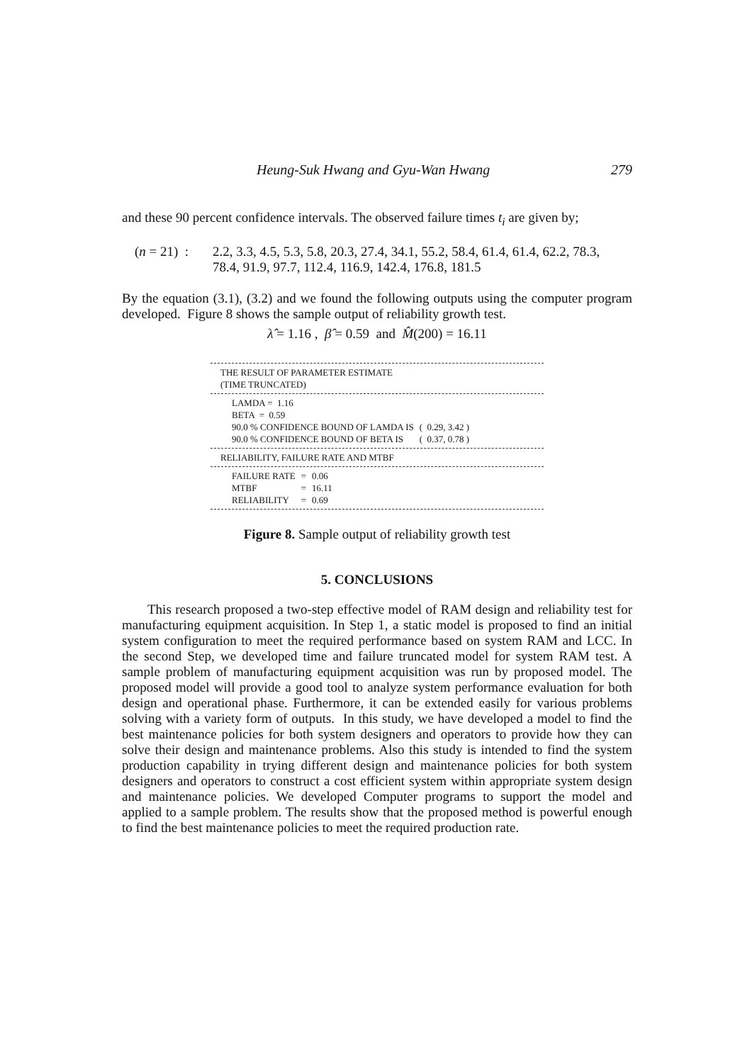Heung-Suk Hwang and Gyu-Wan Hwang 279
and these 90 percent confidence intervals. The observed failure times t<sub>i</sub> are given by;
(n = 21) :
2.2, 3.3, 4.5, 5.3, 5.8, 20.3, 27.4, 34.1, 55.2, 58.4, 61.4, 61.4, 62.2, 78.3,
78.4, 91.9, 97.7, 112.4, 116.9, 142.4, 176.8, 181.5
By the equation (3.1), (3.2) and we found the following outputs using the computer program developed. Figure 8 shows the sample output of reliability growth test.
λ̂ = 1.16 , β̂ = 0.59 and M̂(200) = 16.11
THE RESULT OF PARAMETER ESTIMATE
(TIME TRUNCATED)
| LAMDA = 1.16 | |
| BETA = 0.59 | |
| 90.0 % CONFIDENCE BOUND OF LAMDA IS | ( 0.29, 3.42 ) |
| 90.0 % CONFIDENCE BOUND OF BETA IS | ( 0.37, 0.78 ) |
RELIABILITY, FAILURE RATE AND MTBF
| FAILURE RATE | = | 0.06 |
| MTBF | = | 16.11 |
| RELIABILITY | = | 0.69 |
Figure 8. Sample output of reliability growth test
5. CONCLUSIONS
This research proposed a two-step effective model of RAM design and reliability test for manufacturing equipment acquisition. In Step 1, a static model is proposed to find an initial system configuration to meet the required performance based on system RAM and LCC. In the second Step, we developed time and failure truncated model for system RAM test. A sample problem of manufacturing equipment acquisition was run by proposed model. The proposed model will provide a good tool to analyze system performance evaluation for both design and operational phase. Furthermore, it can be extended easily for various problems solving with a variety form of outputs. In this study, we have developed a model to find the best maintenance policies for both system designers and operators to provide how they can solve their design and maintenance problems. Also this study is intended to find the system production capability in trying different design and maintenance policies for both system designers and operators to construct a cost efficient system within appropriate system design and maintenance policies. We developed Computer programs to support the model and applied to a sample problem. The results show that the proposed method is powerful enough to find the best maintenance policies to meet the required production rate.